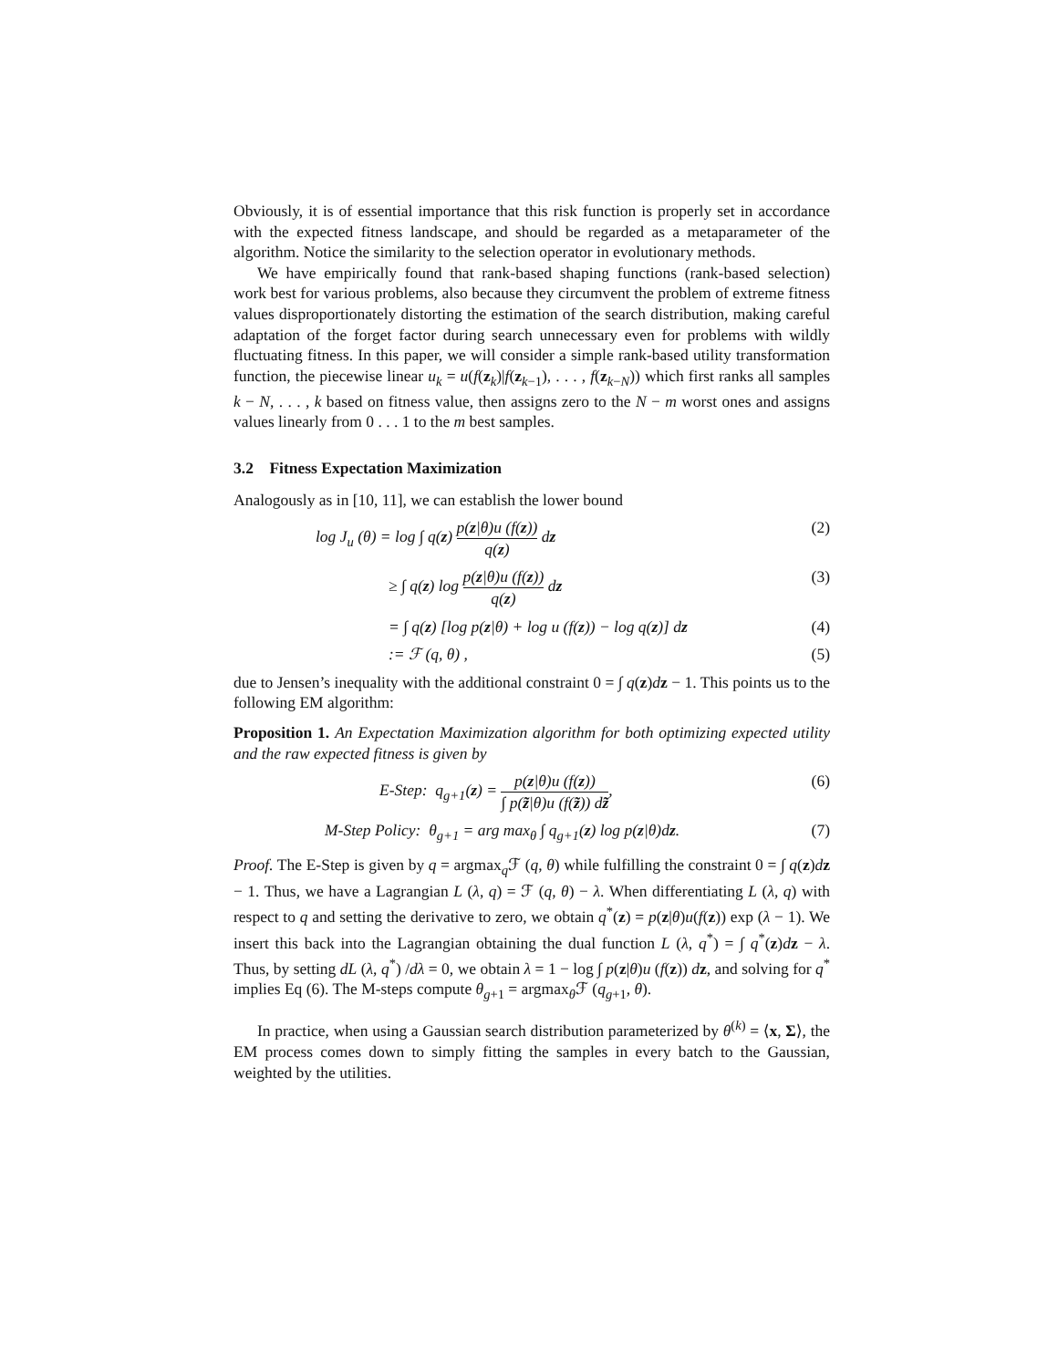Obviously, it is of essential importance that this risk function is properly set in accordance with the expected fitness landscape, and should be regarded as a metaparameter of the algorithm. Notice the similarity to the selection operator in evolutionary methods.
We have empirically found that rank-based shaping functions (rank-based selection) work best for various problems, also because they circumvent the problem of extreme fitness values disproportionately distorting the estimation of the search distribution, making careful adaptation of the forget factor during search unnecessary even for problems with wildly fluctuating fitness. In this paper, we will consider a simple rank-based utility transformation function, the piecewise linear u<sub>k</sub> = u(f(z<sub>k</sub>)|f(z<sub>k−1</sub>), . . . , f(z<sub>k−N</sub>)) which first ranks all samples k − N, . . . , k based on fitness value, then assigns zero to the N − m worst ones and assigns values linearly from 0 . . . 1 to the m best samples.
3.2 Fitness Expectation Maximization
Analogously as in [10, 11], we can establish the lower bound
log J<sub>u</sub> (θ) = log ∫ q(z) p(z|θ)u (f(z)) q(z) dz
(2)
≥ ∫ q(z) log p(z|θ)u (f(z)) q(z) dz
(3)
= ∫ q(z) [log p(z|θ) + log u (f(z)) − log q(z)] dz
(4)
:= ℱ (q, θ) , (5)
due to Jensen’s inequality with the additional constraint 0 = ∫ q(z)dz − 1. This points us to the following EM algorithm:
Proposition 1. An Expectation Maximization algorithm for both optimizing expected utility and the raw expected fitness is given by
E-Step: q<sub>g+1</sub>(z) = p(z|θ)u (f(z)) ∫ p(z̃|θ)u (f(z̃)) dz̃,
(6)
M-Step Policy: θ<sub>g+1</sub> = arg max<sub>θ</sub> ∫ q<sub>g+1</sub>(z) log p(z|θ)dz.
(7)
Proof. The E-Step is given by q = argmax<sub>q</sub>ℱ (q, θ) while fulfilling the constraint 0 = ∫ q(z)dz − 1. Thus, we have a Lagrangian L (λ, q) = ℱ (q, θ) − λ. When differentiating L (λ, q) with respect to q and setting the derivative to zero, we obtain q<sup>*</sup>(z) = p(z|θ)u(f(z)) exp (λ − 1). We insert this back into the Lagrangian obtaining the dual function L (λ, q<sup>*</sup>) = ∫ q<sup>*</sup>(z)dz − λ. Thus, by setting dL (λ, q<sup>*</sup>) /dλ = 0, we obtain λ = 1 − log ∫ p(z|θ)u (f(z)) dz, and solving for q<sup>*</sup> implies Eq (6). The M-steps compute θ<sub>g+1</sub> = argmax<sub>θ</sub>ℱ (q<sub>g+1</sub>, θ).
In practice, when using a Gaussian search distribution parameterized by θ<sup>(k)</sup> = ⟨x, Σ⟩, the EM process comes down to simply fitting the samples in every batch to the Gaussian, weighted by the utilities.